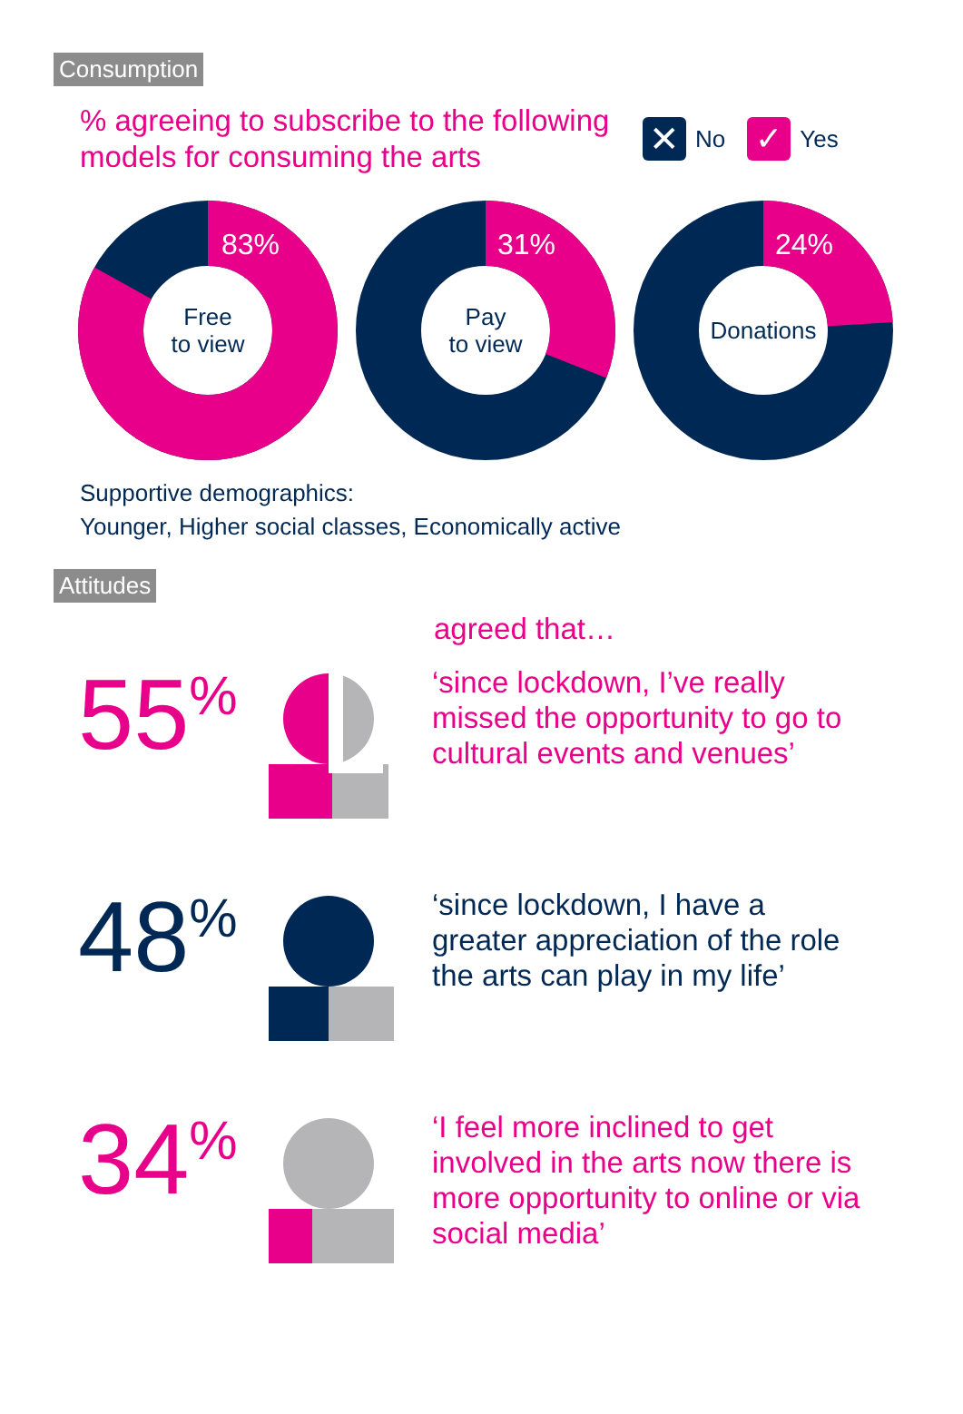Consumption
% agreeing to subscribe to the following models for consuming the arts
✕ No ✓ Yes
83%
Free
to view
31%
Pay
to view
24%
Donations
Supportive demographics:
Younger, Higher social classes, Economically active
Attitudes
agreed that…
55<sup>%</sup>
‘since lockdown, I’ve really missed the opportunity to go to cultural events and venues’
48<sup>%</sup>
‘since lockdown, I have a greater appreciation of the role the arts can play in my life’
34<sup>%</sup>
‘I feel more inclined to get involved in the arts now there is more opportunity to online or via social media’